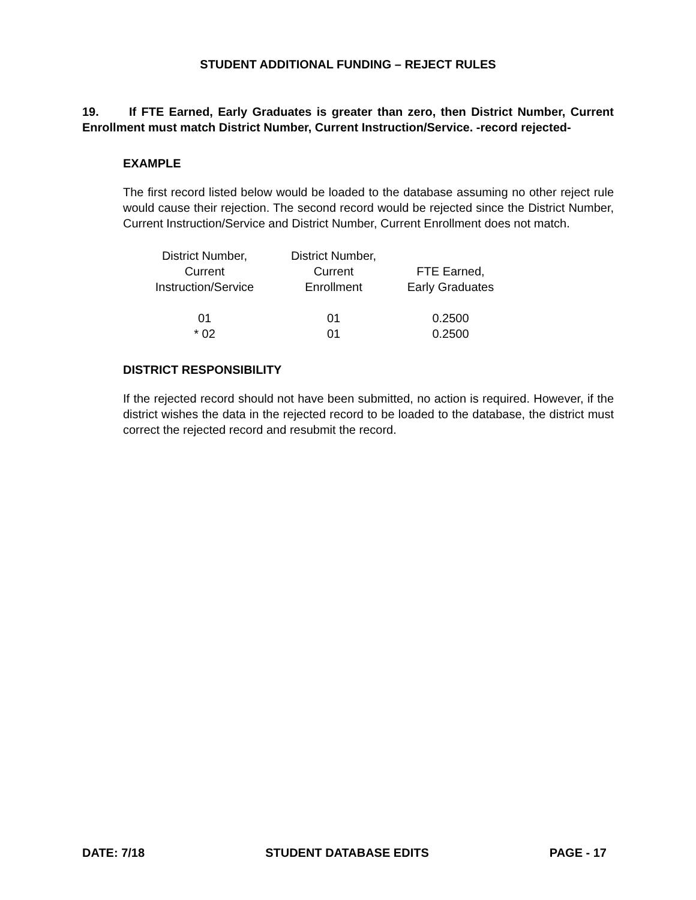STUDENT ADDITIONAL FUNDING – REJECT RULES
19. If FTE Earned, Early Graduates is greater than zero, then District Number, Current Enrollment must match District Number, Current Instruction/Service. -record rejected-
EXAMPLE
The first record listed below would be loaded to the database assuming no other reject rule would cause their rejection. The second record would be rejected since the District Number, Current Instruction/Service and District Number, Current Enrollment does not match.
| District Number, Current Instruction/Service | District Number, Current Enrollment | FTE Earned, Early Graduates |
| 01 | 01 | 0.2500 |
| * 02 | 01 | 0.2500 |
DISTRICT RESPONSIBILITY
If the rejected record should not have been submitted, no action is required. However, if the district wishes the data in the rejected record to be loaded to the database, the district must correct the rejected record and resubmit the record.
DATE: 7/18 STUDENT DATABASE EDITS PAGE - 17